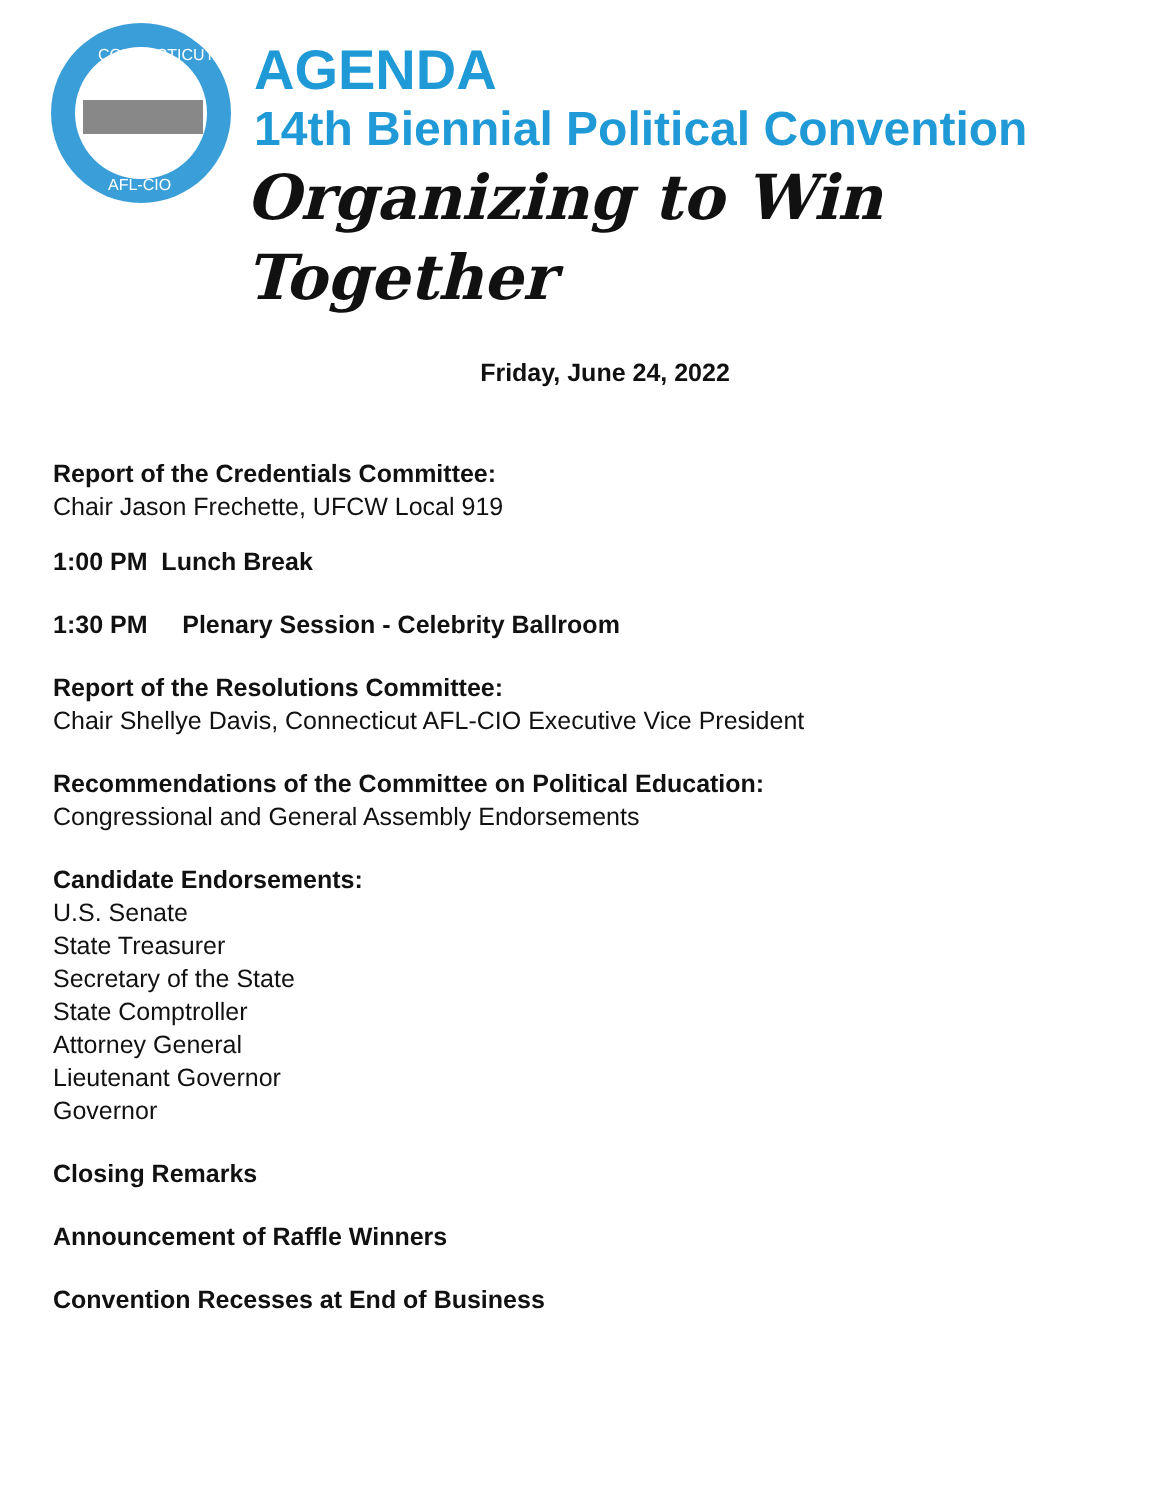CONNECTICUT
AFL-CIO
AGENDA
14th Biennial Political Convention
Organizing to Win Together
Friday, June 24, 2022
Report of the Credentials Committee:
Chair Jason Frechette, UFCW Local 919
1:00 PM Lunch Break
1:30 PM Plenary Session - Celebrity Ballroom
Report of the Resolutions Committee:
Chair Shellye Davis, Connecticut AFL-CIO Executive Vice President
Recommendations of the Committee on Political Education:
Congressional and General Assembly Endorsements
Candidate Endorsements:
U.S. Senate
State Treasurer
Secretary of the State
State Comptroller
Attorney General
Lieutenant Governor
Governor
Closing Remarks
Announcement of Raffle Winners
Convention Recesses at End of Business